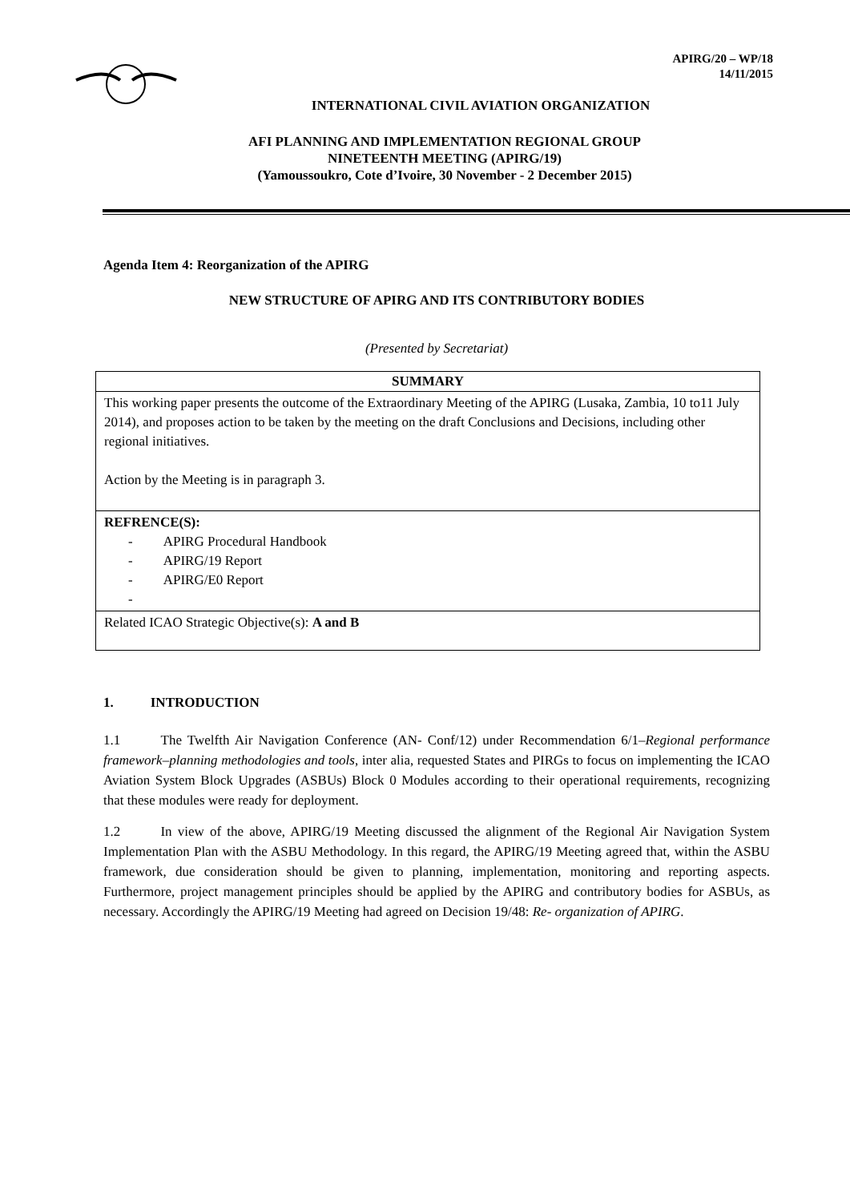APIRG/20 – WP/18
14/11/2015
INTERNATIONAL CIVIL AVIATION ORGANIZATION
AFI PLANNING AND IMPLEMENTATION REGIONAL GROUP
NINETEENTH MEETING (APIRG/19)
(Yamoussoukro, Cote d’Ivoire, 30 November - 2 December 2015)
Agenda Item 4: Reorganization of the APIRG
NEW STRUCTURE OF APIRG AND ITS CONTRIBUTORY BODIES
(Presented by Secretariat)
| SUMMARY |
| This working paper presents the outcome of the Extraordinary Meeting of the APIRG (Lusaka, Zambia, 10 to11 July 2014), and proposes action to be taken by the meeting on the draft Conclusions and Decisions, including other regional initiatives. Action by the Meeting is in paragraph 3. |
| REFRENCE(S): - APIRG Procedural Handbook - APIRG/19 Report - APIRG/E0 Report - |
| Related ICAO Strategic Objective(s): A and B |
1. INTRODUCTION
1.1 The Twelfth Air Navigation Conference (AN- Conf/12) under Recommendation 6/1–Regional performance framework–planning methodologies and tools, inter alia, requested States and PIRGs to focus on implementing the ICAO Aviation System Block Upgrades (ASBUs) Block 0 Modules according to their operational requirements, recognizing that these modules were ready for deployment.
1.2 In view of the above, APIRG/19 Meeting discussed the alignment of the Regional Air Navigation System Implementation Plan with the ASBU Methodology. In this regard, the APIRG/19 Meeting agreed that, within the ASBU framework, due consideration should be given to planning, implementation, monitoring and reporting aspects. Furthermore, project management principles should be applied by the APIRG and contributory bodies for ASBUs, as necessary. Accordingly the APIRG/19 Meeting had agreed on Decision 19/48: Re- organization of APIRG.